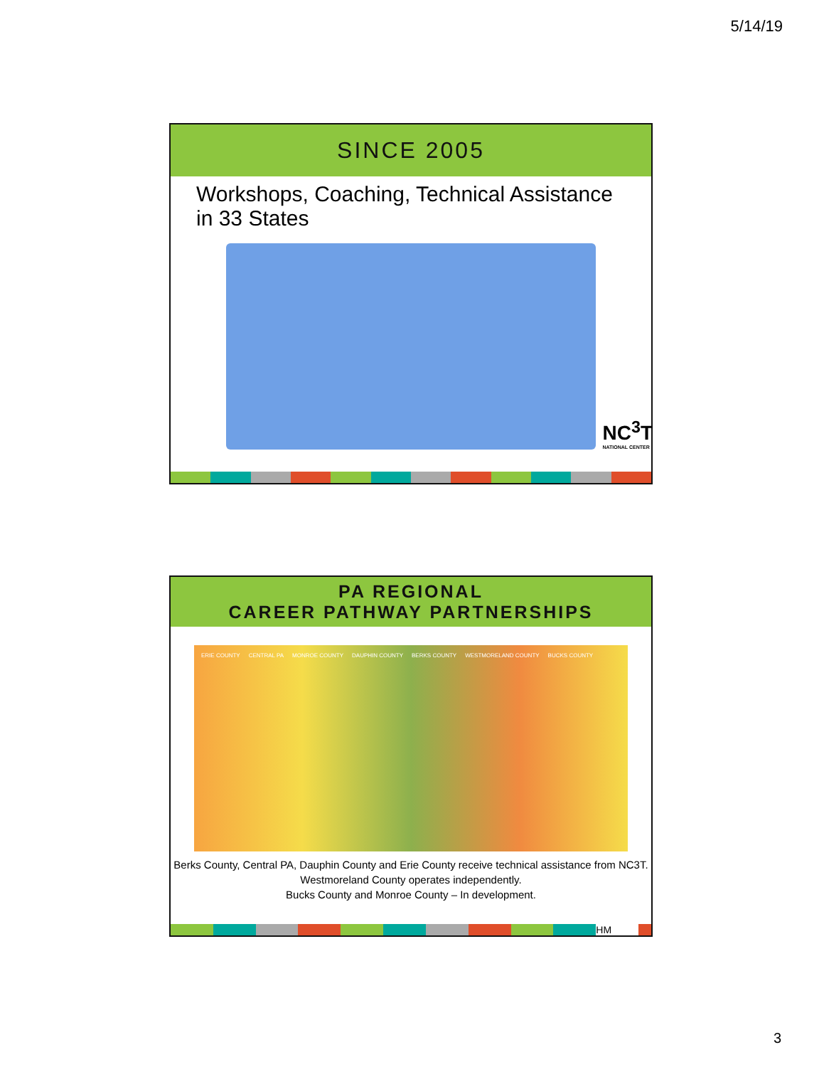5/14/19
SINCE 2005
Workshops, Coaching, Technical Assistance in 33 States
NC<sup>3</sup>T
NATIONAL CENTER
PA REGIONAL
CAREER PATHWAY PARTNERSHIPS
ERIE COUNTY CENTRAL PA MONROE COUNTY DAUPHIN COUNTY BERKS COUNTY WESTMORELAND COUNTY BUCKS COUNTY
Berks County, Central PA, Dauphin County and Erie County receive technical assistance from NC3T. Westmoreland County operates independently.
Bucks County and Monroe County – In development.
HM
3